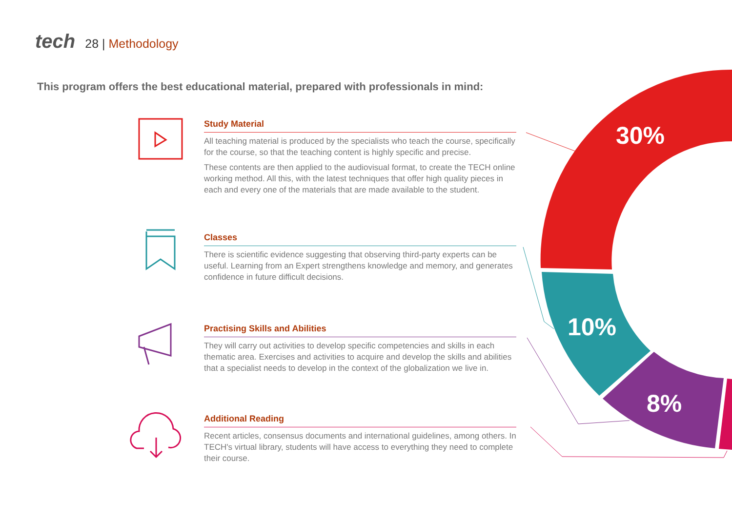30%
10%
8%
tech 28 | Methodology
This program offers the best educational material, prepared with professionals in mind:
Study Material
All teaching material is produced by the specialists who teach the course, specifically for the course, so that the teaching content is highly specific and precise.
These contents are then applied to the audiovisual format, to create the TECH online working method. All this, with the latest techniques that offer high quality pieces in each and every one of the materials that are made available to the student.
Classes
There is scientific evidence suggesting that observing third-party experts can be useful. Learning from an Expert strengthens knowledge and memory, and generates confidence in future difficult decisions.
Practising Skills and Abilities
They will carry out activities to develop specific competencies and skills in each thematic area. Exercises and activities to acquire and develop the skills and abilities that a specialist needs to develop in the context of the globalization we live in.
Additional Reading
Recent articles, consensus documents and international guidelines, among others. In TECH's virtual library, students will have access to everything they need to complete their course.